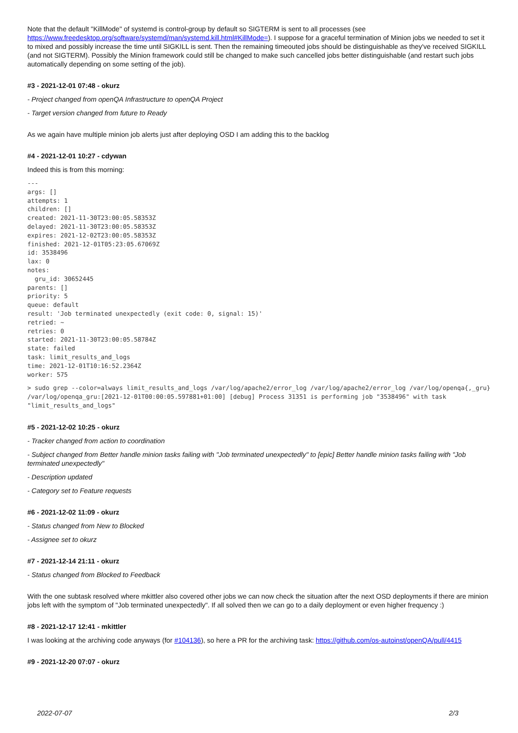Note that the default "KillMode" of systemd is control-group by default so SIGTERM is sent to all processes (see https://www.freedesktop.org/software/systemd/man/systemd.kill.html#KillMode=). I suppose for a graceful termination of Minion jobs we needed to set it to mixed and possibly increase the time until SIGKILL is sent. Then the remaining timeouted jobs should be distinguishable as they've received SIGKILL (and not SIGTERM). Possibly the Minion framework could still be changed to make such cancelled jobs better distinguishable (and restart such jobs automatically depending on some setting of the job).
#3 - 2021-12-01 07:48 - okurz
- Project changed from openQA Infrastructure to openQA Project
- Target version changed from future to Ready
As we again have multiple minion job alerts just after deploying OSD I am adding this to the backlog
#4 - 2021-12-01 10:27 - cdywan
Indeed this is from this morning:
---
args: []
attempts: 1
children: []
created: 2021-11-30T23:00:05.58353Z
delayed: 2021-11-30T23:00:05.58353Z
expires: 2021-12-02T23:00:05.58353Z
finished: 2021-12-01T05:23:05.67069Z
id: 3538496
lax: 0
notes:
  gru_id: 30652445
parents: []
priority: 5
queue: default
result: 'Job terminated unexpectedly (exit code: 0, signal: 15)'
retried: ~
retries: 0
started: 2021-11-30T23:00:05.58784Z
state: failed
task: limit_results_and_logs
time: 2021-12-01T10:16:52.2364Z
worker: 575
> sudo grep --color=always limit_results_and_logs /var/log/apache2/error_log /var/log/apache2/error_log /var/log/openqa{,_gru}
/var/log/openqa_gru:[2021-12-01T00:00:05.597881+01:00] [debug] Process 31351 is performing job "3538496" with task "limit_results_and_logs"
#5 - 2021-12-02 10:25 - okurz
- Tracker changed from action to coordination
- Subject changed from Better handle minion tasks failing with "Job terminated unexpectedly" to [epic] Better handle minion tasks failing with "Job terminated unexpectedly"
- Description updated
- Category set to Feature requests
#6 - 2021-12-02 11:09 - okurz
- Status changed from New to Blocked
- Assignee set to okurz
#7 - 2021-12-14 21:11 - okurz
- Status changed from Blocked to Feedback
With the one subtask resolved where mkittler also covered other jobs we can now check the situation after the next OSD deployments if there are minion jobs left with the symptom of "Job terminated unexpectedly". If all solved then we can go to a daily deployment or even higher frequency :)
#8 - 2021-12-17 12:41 - mkittler
I was looking at the archiving code anyways (for #104136), so here a PR for the archiving task: https://github.com/os-autoinst/openQA/pull/4415
#9 - 2021-12-20 07:07 - okurz
2022-07-07 2/3